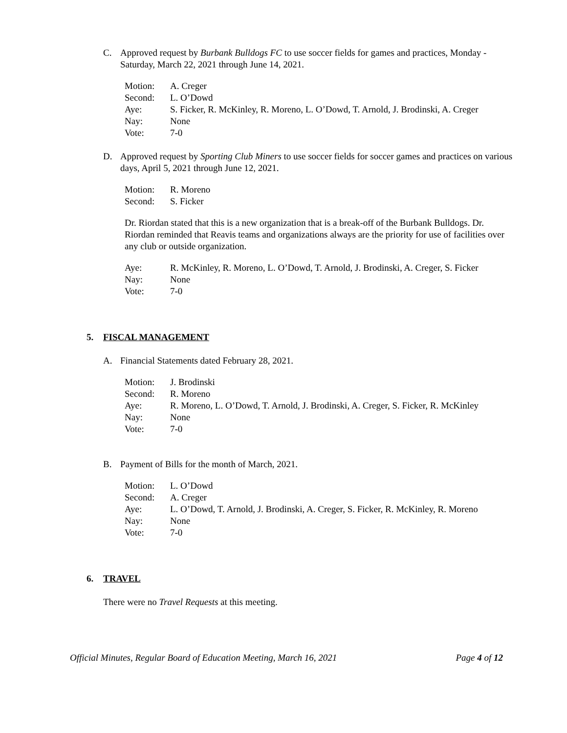C. Approved request by Burbank Bulldogs FC to use soccer fields for games and practices, Monday -Saturday, March 22, 2021 through June 14, 2021.
Motion: A. Creger
Second: L. O’Dowd
Aye: S. Ficker, R. McKinley, R. Moreno, L. O’Dowd, T. Arnold, J. Brodinski, A. Creger
Nay: None
Vote: 7-0
D. Approved request by Sporting Club Miners to use soccer fields for soccer games and practices on various days, April 5, 2021 through June 12, 2021.
Motion: R. Moreno
Second: S. Ficker
Dr. Riordan stated that this is a new organization that is a break-off of the Burbank Bulldogs. Dr. Riordan reminded that Reavis teams and organizations always are the priority for use of facilities over any club or outside organization.
Aye: R. McKinley, R. Moreno, L. O’Dowd, T. Arnold, J. Brodinski, A. Creger, S. Ficker
Nay: None
Vote: 7-0
5. FISCAL MANAGEMENT
A. Financial Statements dated February 28, 2021.
Motion: J. Brodinski
Second: R. Moreno
Aye: R. Moreno, L. O’Dowd, T. Arnold, J. Brodinski, A. Creger, S. Ficker, R. McKinley
Nay: None
Vote: 7-0
B. Payment of Bills for the month of March, 2021.
Motion: L. O’Dowd
Second: A. Creger
Aye: L. O’Dowd, T. Arnold, J. Brodinski, A. Creger, S. Ficker, R. McKinley, R. Moreno
Nay: None
Vote: 7-0
6. TRAVEL
There were no Travel Requests at this meeting.
Official Minutes, Regular Board of Education Meeting, March 16, 2021 Page 4 of 12